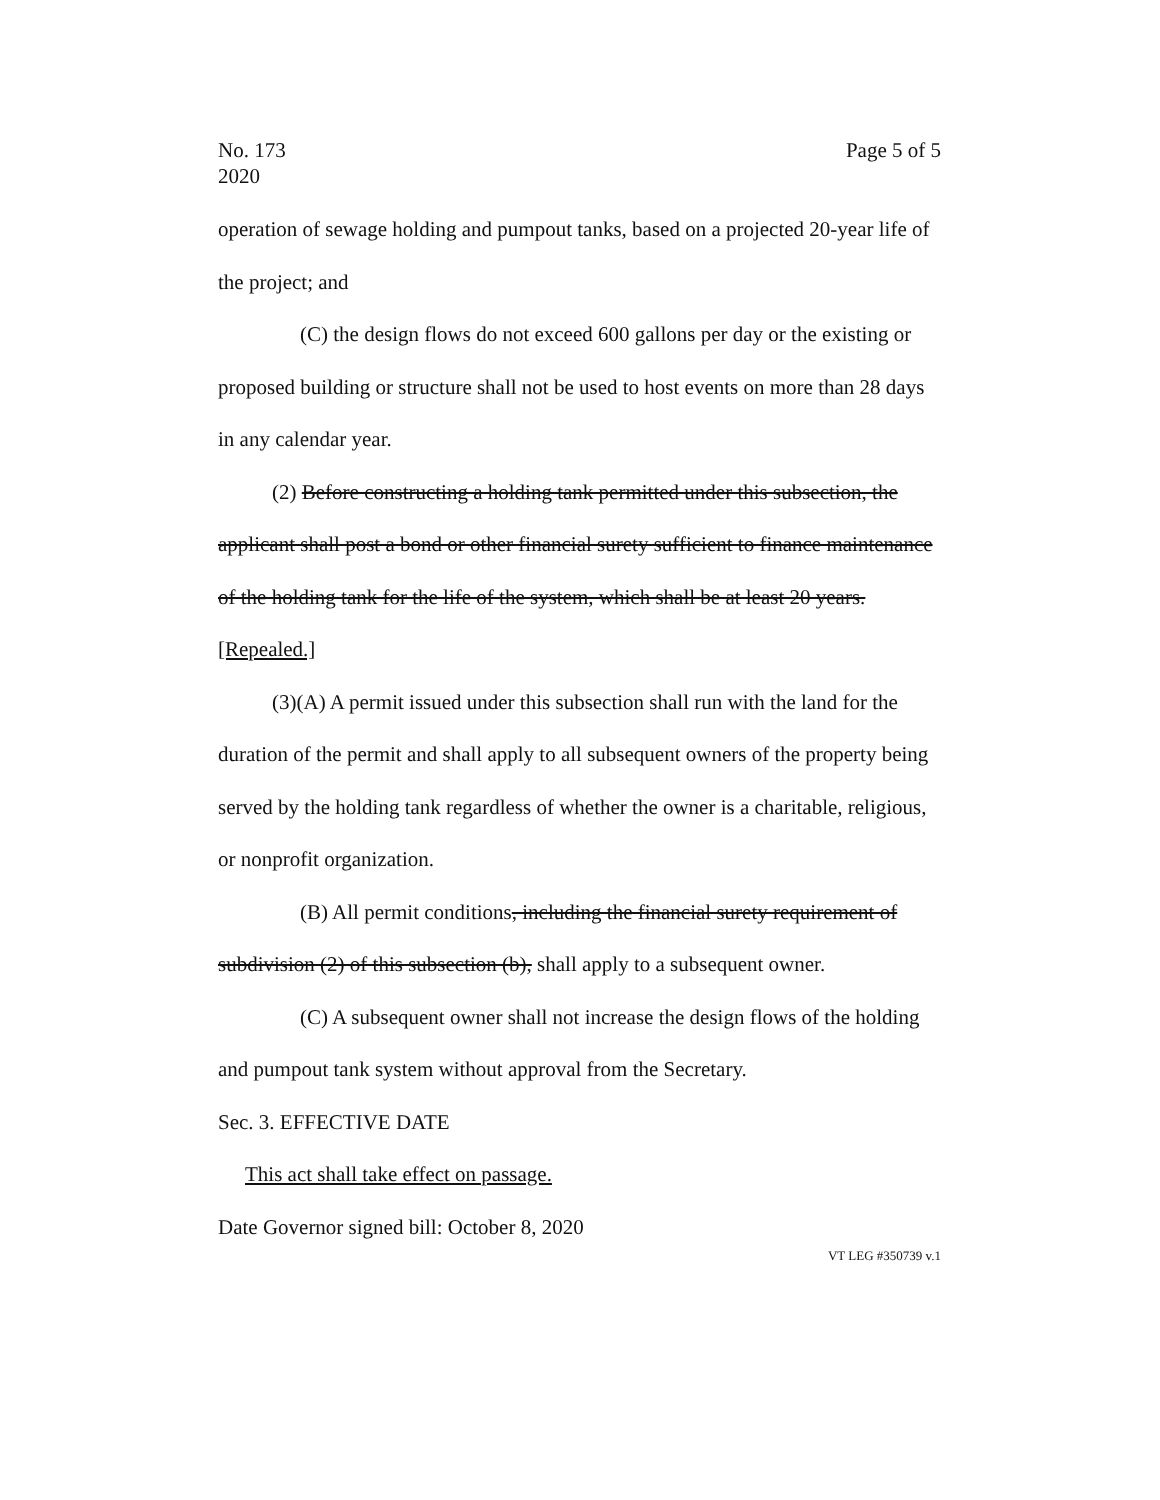No. 173
2020
Page 5 of 5
operation of sewage holding and pumpout tanks, based on a projected 20-year life of the project; and
(C) the design flows do not exceed 600 gallons per day or the existing or proposed building or structure shall not be used to host events on more than 28 days in any calendar year.
(2) Before constructing a holding tank permitted under this subsection, the applicant shall post a bond or other financial surety sufficient to finance maintenance of the holding tank for the life of the system, which shall be at least 20 years. [Repealed.]
(3)(A) A permit issued under this subsection shall run with the land for the duration of the permit and shall apply to all subsequent owners of the property being served by the holding tank regardless of whether the owner is a charitable, religious, or nonprofit organization.
(B) All permit conditions, including the financial surety requirement of subdivision (2) of this subsection (b), shall apply to a subsequent owner.
(C) A subsequent owner shall not increase the design flows of the holding and pumpout tank system without approval from the Secretary.
Sec. 3. EFFECTIVE DATE
This act shall take effect on passage.
Date Governor signed bill: October 8, 2020
VT LEG #350739 v.1